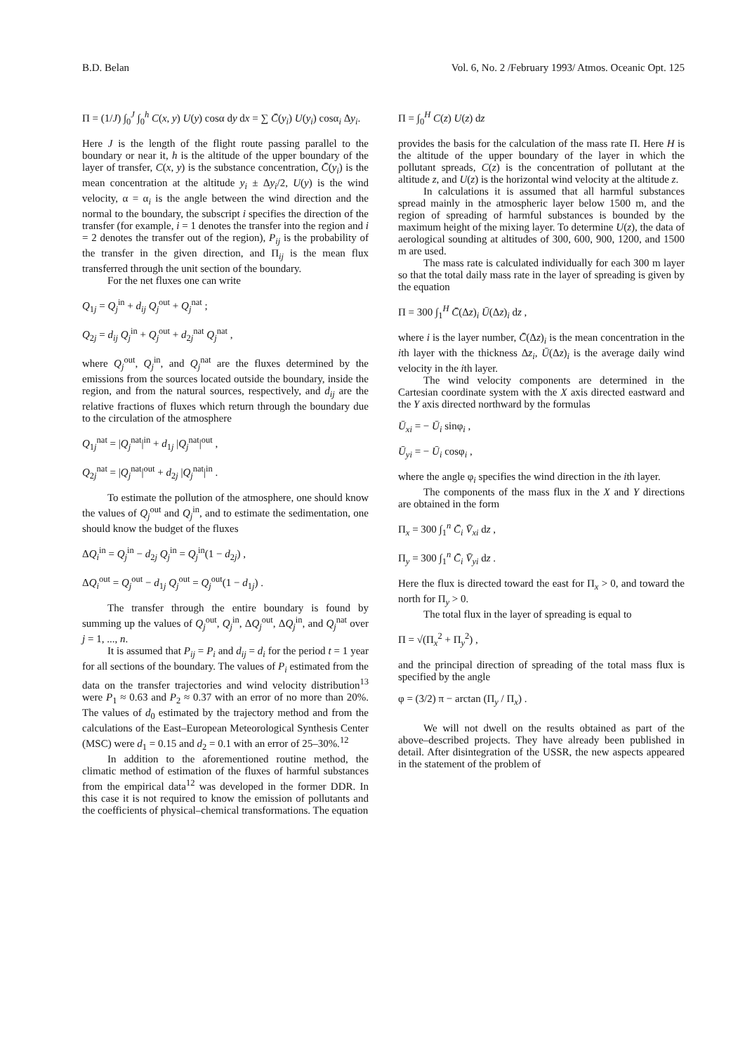B.D. Belan Vol. 6, No. 2 /February 1993/ Atmos. Oceanic Opt. 125
Π = (1/J) ∫<sub>0</sub><sup>J</sup> ∫<sub>0</sub><sup>h</sup> C(x, y) U(y) cosα dy dx = ∑ C̄(y<sub>i</sub>) U(y<sub>i</sub>) cosα<sub>i</sub> Δy<sub>i</sub>.
Here J is the length of the flight route passing parallel to the boundary or near it, h is the altitude of the upper boundary of the layer of transfer, C(x, y) is the substance concentration, C̄(y<sub>i</sub>) is the mean concentration at the altitude y<sub>i</sub> ± Δy<sub>i</sub>/2, U(y) is the wind velocity, α = α<sub>i</sub> is the angle between the wind direction and the normal to the boundary, the subscript i specifies the direction of the transfer (for example, i = 1 denotes the transfer into the region and i = 2 denotes the transfer out of the region), P<sub>ij</sub> is the probability of the transfer in the given direction, and Π<sub>ij</sub> is the mean flux transferred through the unit section of the boundary.
For the net fluxes one can write
Q<sub>1j</sub> = Q<sub>j</sub><sup>in</sup> + d<sub>ij</sub> Q<sub>j</sub><sup>out</sup> + Q<sub>j</sub><sup>nat</sup> ;
Q<sub>2j</sub> = d<sub>ij</sub> Q<sub>j</sub><sup>in</sup> + Q<sub>j</sub><sup>out</sup> + d<sub>2j</sub><sup>nat</sup> Q<sub>j</sub><sup>nat</sup> ,
where Q<sub>j</sub><sup>out</sup>, Q<sub>j</sub><sup>in</sup>, and Q<sub>j</sub><sup>nat</sup> are the fluxes determined by the emissions from the sources located outside the boundary, inside the region, and from the natural sources, respectively, and d<sub>ij</sub> are the relative fractions of fluxes which return through the boundary due to the circulation of the atmosphere
Q<sub>1j</sub><sup>nat</sup> = |Q<sub>j</sub><sup>nat</sup>|<sup>in</sup> + d<sub>1j</sub> |Q<sub>j</sub><sup>nat</sup>|<sup>out</sup> ,
Q<sub>2j</sub><sup>nat</sup> = |Q<sub>j</sub><sup>nat</sup>|<sup>out</sup> + d<sub>2j</sub> |Q<sub>j</sub><sup>nat</sup>|<sup>in</sup> .
To estimate the pollution of the atmosphere, one should know the values of Q<sub>j</sub><sup>out</sup> and Q<sub>j</sub><sup>in</sup>, and to estimate the sedimentation, one should know the budget of the fluxes
ΔQ<sub>i</sub><sup>in</sup> = Q<sub>j</sub><sup>in</sup> − d<sub>2j</sub> Q<sub>j</sub><sup>in</sup> = Q<sub>j</sub><sup>in</sup>(1 − d<sub>2j</sub>) ,
ΔQ<sub>i</sub><sup>out</sup> = Q<sub>j</sub><sup>out</sup> − d<sub>1j</sub> Q<sub>j</sub><sup>out</sup> = Q<sub>j</sub><sup>out</sup>(1 − d<sub>1j</sub>) .
The transfer through the entire boundary is found by summing up the values of Q<sub>j</sub><sup>out</sup>, Q<sub>j</sub><sup>in</sup>, ΔQ<sub>j</sub><sup>out</sup>, ΔQ<sub>j</sub><sup>in</sup>, and Q<sub>j</sub><sup>nat</sup> over j = 1, ..., n.
It is assumed that P<sub>ij</sub> = P<sub>i</sub> and d<sub>ij</sub> = d<sub>i</sub> for the period t = 1 year for all sections of the boundary. The values of P<sub>i</sub> estimated from the data on the transfer trajectories and wind velocity distribution<sup>13</sup> were P<sub>1</sub> ≈ 0.63 and P<sub>2</sub> ≈ 0.37 with an error of no more than 20%. The values of d<sub>0</sub> estimated by the trajectory method and from the calculations of the East–European Meteorological Synthesis Center (MSC) were d<sub>1</sub> = 0.15 and d<sub>2</sub> = 0.1 with an error of 25–30%.<sup>12</sup>
In addition to the aforementioned routine method, the climatic method of estimation of the fluxes of harmful substances from the empirical data<sup>12</sup> was developed in the former DDR. In this case it is not required to know the emission of pollutants and the coefficients of physical–chemical transformations. The equation
Π = ∫<sub>0</sub><sup>H</sup> C(z) U(z) dz
provides the basis for the calculation of the mass rate Π. Here H is the altitude of the upper boundary of the layer in which the pollutant spreads, C(z) is the concentration of pollutant at the altitude z, and U(z) is the horizontal wind velocity at the altitude z.
In calculations it is assumed that all harmful substances spread mainly in the atmospheric layer below 1500 m, and the region of spreading of harmful substances is bounded by the maximum height of the mixing layer. To determine U(z), the data of aerological sounding at altitudes of 300, 600, 900, 1200, and 1500 m are used.
The mass rate is calculated individually for each 300 m layer so that the total daily mass rate in the layer of spreading is given by the equation
Π = 300 ∫<sub>1</sub><sup>H</sup> C̄(Δz)<sub>i</sub> Ū(Δz)<sub>i</sub> dz ,
where i is the layer number, C̄(Δz)<sub>i</sub> is the mean concentration in the ith layer with the thickness Δz<sub>i</sub>, Ū(Δz)<sub>i</sub> is the average daily wind velocity in the ith layer.
The wind velocity components are determined in the Cartesian coordinate system with the X axis directed eastward and the Y axis directed northward by the formulas
Ū<sub>xi</sub> = − Ū<sub>i</sub> sinφ<sub>i</sub> ,
Ū<sub>yi</sub> = − Ū<sub>i</sub> cosφ<sub>i</sub> ,
where the angle φ<sub>i</sub> specifies the wind direction in the ith layer.
The components of the mass flux in the X and Y directions are obtained in the form
Π<sub>x</sub> = 300 ∫<sub>1</sub><sup>n</sup> C̄<sub>i</sub> V̄<sub>xi</sub> dz ,
Π<sub>y</sub> = 300 ∫<sub>1</sub><sup>n</sup> C̄<sub>i</sub> V̄<sub>yi</sub> dz .
Here the flux is directed toward the east for Π<sub>x</sub> > 0, and toward the north for Π<sub>y</sub> > 0.
The total flux in the layer of spreading is equal to
Π = √(Π<sub>x</sub><sup>2</sup> + Π<sub>y</sub><sup>2</sup>) ,
and the principal direction of spreading of the total mass flux is specified by the angle
φ = (3/2) π − arctan (Π<sub>y</sub> / Π<sub>x</sub>) .
We will not dwell on the results obtained as part of the above–described projects. They have already been published in detail. After disintegration of the USSR, the new aspects appeared in the statement of the problem of